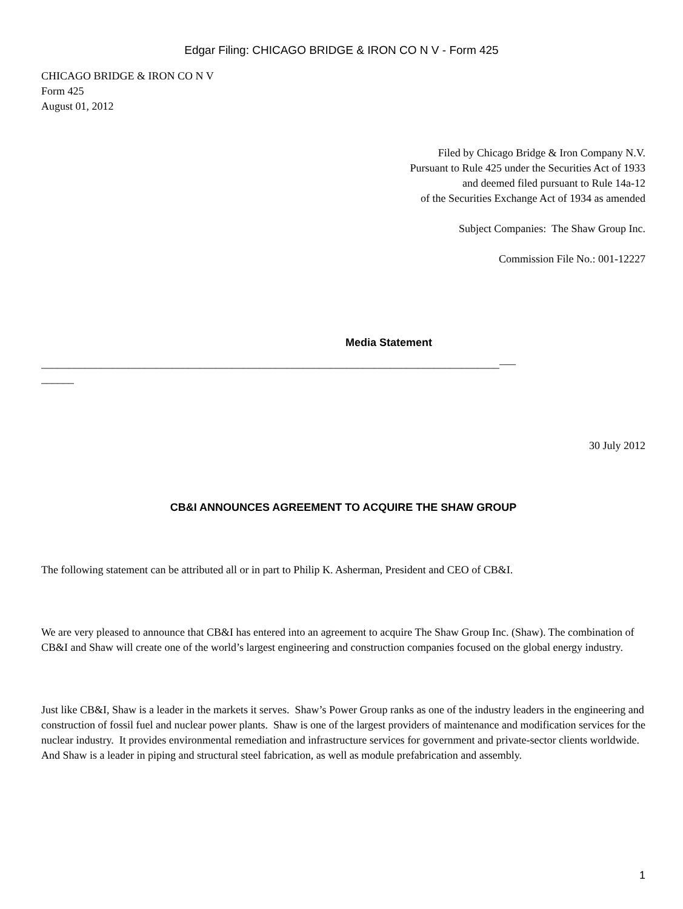Edgar Filing: CHICAGO BRIDGE & IRON CO N V - Form 425
CHICAGO BRIDGE & IRON CO N V
Form 425
August 01, 2012
Filed by Chicago Bridge & Iron Company N.V.
Pursuant to Rule 425 under the Securities Act of 1933
and deemed filed pursuant to Rule 14a-12
of the Securities Exchange Act of 1934 as amended
Subject Companies: The Shaw Group Inc.
Commission File No.: 001-12227
Media Statement
____________________________________________________________________________________–––
______
30 July 2012
CB&I ANNOUNCES AGREEMENT TO ACQUIRE THE SHAW GROUP
The following statement can be attributed all or in part to Philip K. Asherman, President and CEO of CB&I.
We are very pleased to announce that CB&I has entered into an agreement to acquire The Shaw Group Inc. (Shaw). The combination of CB&I and Shaw will create one of the world’s largest engineering and construction companies focused on the global energy industry.
Just like CB&I, Shaw is a leader in the markets it serves. Shaw’s Power Group ranks as one of the industry leaders in the engineering and construction of fossil fuel and nuclear power plants. Shaw is one of the largest providers of maintenance and modification services for the nuclear industry. It provides environmental remediation and infrastructure services for government and private-sector clients worldwide. And Shaw is a leader in piping and structural steel fabrication, as well as module prefabrication and assembly.
1